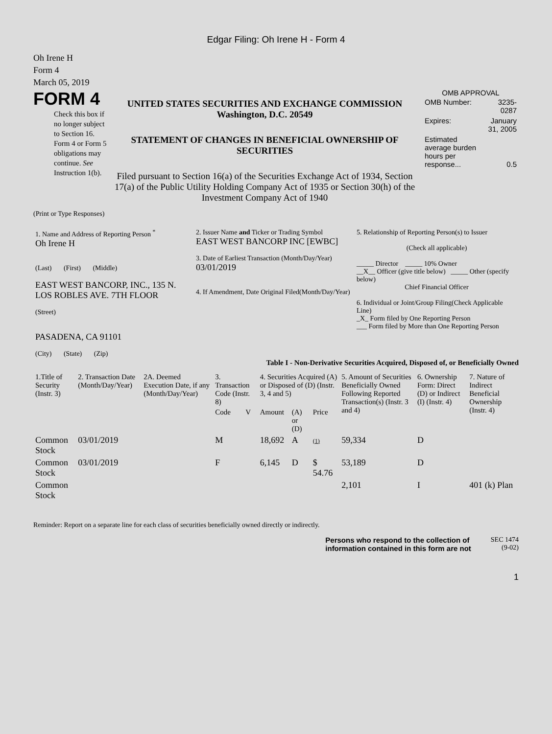Edgar Filing: Oh Irene H - Form 4
Oh Irene H
Form 4
March 05, 2019
FORM 4
Check this box if no longer subject to Section 16. Form 4 or Form 5 obligations may continue. See Instruction 1(b).
UNITED STATES SECURITIES AND EXCHANGE COMMISSION
Washington, D.C. 20549
STATEMENT OF CHANGES IN BENEFICIAL OWNERSHIP OF SECURITIES
Filed pursuant to Section 16(a) of the Securities Exchange Act of 1934, Section 17(a) of the Public Utility Holding Company Act of 1935 or Section 30(h) of the Investment Company Act of 1940
OMB APPROVAL
| OMB Number: | 3235-0287 |
| Expires: | January 31, 2005 |
| Estimated average burden hours per response... | 0.5 |
(Print or Type Responses)
| 1. Name and Address of Reporting Person <sup>*</sup> Oh Irene H (Last) (First) (Middle) EAST WEST BANCORP, INC., 135 N. LOS ROBLES AVE. 7TH FLOOR (Street) PASADENA, CA 91101 (City) (State) (Zip) | 2. Issuer Name and Ticker or Trading Symbol EAST WEST BANCORP INC [EWBC] 3. Date of Earliest Transaction (Month/Day/Year) 03/01/2019 4. If Amendment, Date Original Filed(Month/Day/Year) | 5. Relationship of Reporting Person(s) to Issuer (Check all applicable) _____ Director _____ 10% Owner __X__ Officer (give title below) _____ Other (specify below) Chief Financial Officer 6. Individual or Joint/Group Filing(Check Applicable Line) _X_ Form filed by One Reporting Person ___ Form filed by More than One Reporting Person |
Table I - Non-Derivative Securities Acquired, Disposed of, or Beneficially Owned
| 1.Title of Security (Instr. 3) | 2. Transaction Date (Month/Day/Year) | 2A. Deemed Execution Date, if any (Month/Day/Year) | 3. Transaction Code (Instr. 8) | | 4. Securities Acquired (A) or Disposed of (D) (Instr. 3, 4 and 5) | | | 5. Amount of Securities Beneficially Owned Following Reported Transaction(s) (Instr. 3 and 4) | 6. Ownership Form: Direct (D) or Indirect (I) (Instr. 4) | 7. Nature of Indirect Beneficial Ownership (Instr. 4) |
| --- | --- | --- | --- | --- | --- | --- | --- | --- | --- | --- |
| | | | Code | V | Amount | (A) or (D) | Price | | | |
| Common Stock | 03/01/2019 | | M | | 18,692 | A | (1) | 59,334 | D | |
| Common Stock | 03/01/2019 | | F | | 6,145 | D | $ 54.76 | 53,189 | D | |
| Common Stock | | | | | | | | 2,101 | I | 401 (k) Plan |
Reminder: Report on a separate line for each class of securities beneficially owned directly or indirectly.
Persons who respond to the collection of
information contained in this form are not
SEC 1474
(9-02)
1